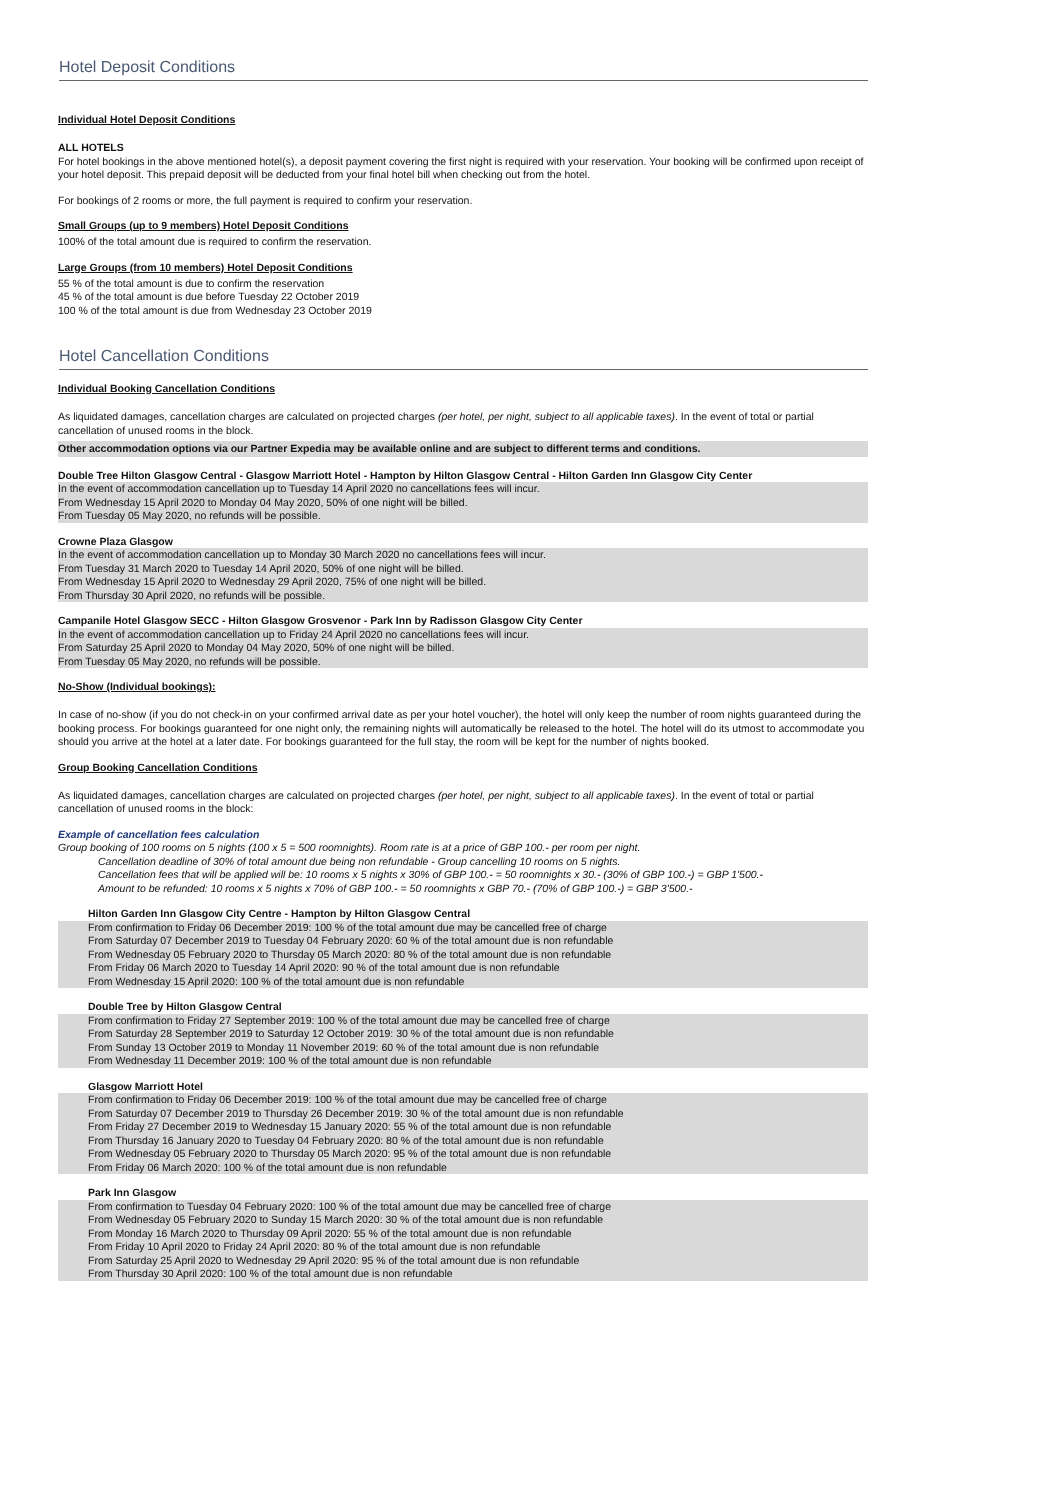Hotel Deposit Conditions
Individual Hotel Deposit Conditions
ALL HOTELS
For hotel bookings in the above mentioned hotel(s), a deposit payment covering the first night is required with your reservation. Your booking will be confirmed upon receipt of your hotel deposit. This prepaid deposit will be deducted from your final hotel bill when checking out from the hotel.
For bookings of 2 rooms or more, the full payment is required to confirm your reservation.
Small Groups (up to 9 members) Hotel Deposit Conditions
100% of the total amount due is required to confirm the reservation.
Large Groups (from 10 members) Hotel Deposit Conditions
55 % of the total amount is due to confirm the reservation
45 % of the total amount is due before Tuesday 22 October 2019
100 % of the total amount is due from Wednesday 23 October 2019
Hotel Cancellation Conditions
Individual Booking Cancellation Conditions
As liquidated damages, cancellation charges are calculated on projected charges (per hotel, per night, subject to all applicable taxes). In the event of total or partial cancellation of unused rooms in the block.
Other accommodation options via our Partner Expedia may be available online and are subject to different terms and conditions.
Double Tree Hilton Glasgow Central - Glasgow Marriott Hotel - Hampton by Hilton Glasgow Central - Hilton Garden Inn Glasgow City Center
In the event of accommodation cancellation up to Tuesday 14 April 2020 no cancellations fees will incur.
From Wednesday 15 April 2020 to Monday 04 May 2020, 50% of one night will be billed.
From Tuesday 05 May 2020, no refunds will be possible.
Crowne Plaza Glasgow
In the event of accommodation cancellation up to Monday 30 March 2020 no cancellations fees will incur.
From Tuesday 31 March 2020 to Tuesday 14 April 2020, 50% of one night will be billed.
From Wednesday 15 April 2020 to Wednesday 29 April 2020, 75% of one night will be billed.
From Thursday 30 April 2020, no refunds will be possible.
Campanile Hotel Glasgow SECC - Hilton Glasgow Grosvenor - Park Inn by Radisson Glasgow City Center
In the event of accommodation cancellation up to Friday 24 April 2020 no cancellations fees will incur.
From Saturday 25 April 2020 to Monday 04 May 2020, 50% of one night will be billed.
From Tuesday 05 May 2020, no refunds will be possible.
No-Show (Individual bookings):
In case of no-show (if you do not check-in on your confirmed arrival date as per your hotel voucher), the hotel will only keep the number of room nights guaranteed during the booking process. For bookings guaranteed for one night only, the remaining nights will automatically be released to the hotel. The hotel will do its utmost to accommodate you should you arrive at the hotel at a later date. For bookings guaranteed for the full stay, the room will be kept for the number of nights booked.
Group Booking Cancellation Conditions
As liquidated damages, cancellation charges are calculated on projected charges (per hotel, per night, subject to all applicable taxes). In the event of total or partial cancellation of unused rooms in the block:
Example of cancellation fees calculation
Group booking of 100 rooms on 5 nights (100 x 5 = 500 roomnights). Room rate is at a price of GBP 100.- per room per night.
Cancellation deadline of 30% of total amount due being non refundable - Group cancelling 10 rooms on 5 nights.
Cancellation fees that will be applied will be: 10 rooms x 5 nights x 30% of GBP 100.- = 50 roomnights x 30.- (30% of GBP 100.-) = GBP 1'500.-
Amount to be refunded: 10 rooms x 5 nights x 70% of GBP 100.- = 50 roomnights x GBP 70.- (70% of GBP 100.-) = GBP 3'500.-
Hilton Garden Inn Glasgow City Centre - Hampton by Hilton Glasgow Central
From confirmation to Friday 06 December 2019: 100 % of the total amount due may be cancelled free of charge
From Saturday 07 December 2019 to Tuesday 04 February 2020: 60 % of the total amount due is non refundable
From Wednesday 05 February 2020 to Thursday 05 March 2020: 80 % of the total amount due is non refundable
From Friday 06 March 2020 to Tuesday 14 April 2020: 90 % of the total amount due is non refundable
From Wednesday 15 April 2020: 100 % of the total amount due is non refundable
Double Tree by Hilton Glasgow Central
From confirmation to Friday 27 September 2019: 100 % of the total amount due may be cancelled free of charge
From Saturday 28 September 2019 to Saturday 12 October 2019: 30 % of the total amount due is non refundable
From Sunday 13 October 2019 to Monday 11 November 2019: 60 % of the total amount due is non refundable
From Wednesday 11 December 2019: 100 % of the total amount due is non refundable
Glasgow Marriott Hotel
From confirmation to Friday 06 December 2019: 100 % of the total amount due may be cancelled free of charge
From Saturday 07 December 2019 to Thursday 26 December 2019: 30 % of the total amount due is non refundable
From Friday 27 December 2019 to Wednesday 15 January 2020: 55 % of the total amount due is non refundable
From Thursday 16 January 2020 to Tuesday 04 February 2020: 80 % of the total amount due is non refundable
From Wednesday 05 February 2020 to Thursday 05 March 2020: 95 % of the total amount due is non refundable
From Friday 06 March 2020: 100 % of the total amount due is non refundable
Park Inn Glasgow
From confirmation to Tuesday 04 February 2020: 100 % of the total amount due may be cancelled free of charge
From Wednesday 05 February 2020 to Sunday 15 March 2020: 30 % of the total amount due is non refundable
From Monday 16 March 2020 to Thursday 09 April 2020: 55 % of the total amount due is non refundable
From Friday 10 April 2020 to Friday 24 April 2020: 80 % of the total amount due is non refundable
From Saturday 25 April 2020 to Wednesday 29 April 2020: 95 % of the total amount due is non refundable
From Thursday 30 April 2020: 100 % of the total amount due is non refundable